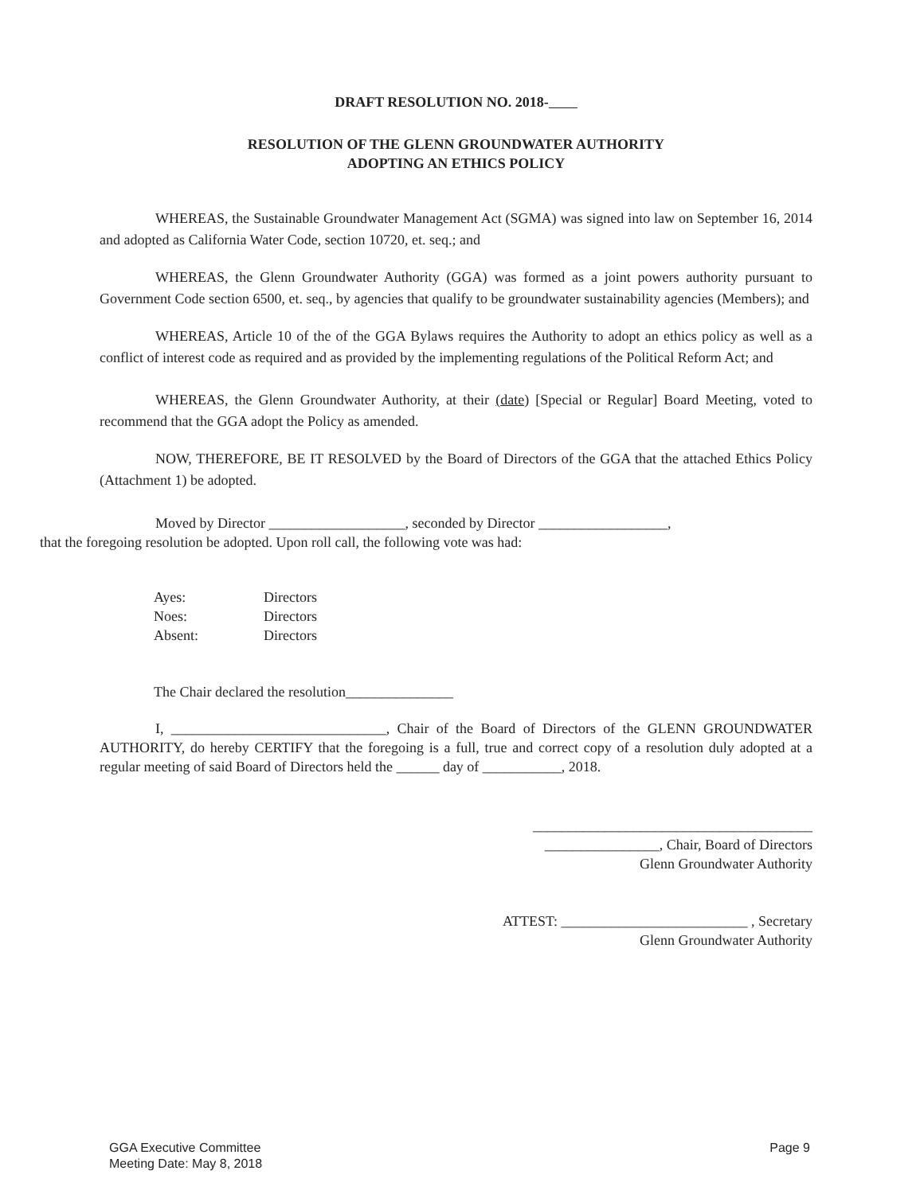DRAFT RESOLUTION NO. 2018-
RESOLUTION OF THE GLENN GROUNDWATER AUTHORITY
ADOPTING AN ETHICS POLICY
WHEREAS, the Sustainable Groundwater Management Act (SGMA) was signed into law on September 16, 2014 and adopted as California Water Code, section 10720, et. seq.; and
WHEREAS, the Glenn Groundwater Authority (GGA) was formed as a joint powers authority pursuant to Government Code section 6500, et. seq., by agencies that qualify to be groundwater sustainability agencies (Members); and
WHEREAS, Article 10 of the of the GGA Bylaws requires the Authority to adopt an ethics policy as well as a conflict of interest code as required and as provided by the implementing regulations of the Political Reform Act; and
WHEREAS, the Glenn Groundwater Authority, at their (date) [Special or Regular] Board Meeting, voted to recommend that the GGA adopt the Policy as amended.
NOW, THEREFORE, BE IT RESOLVED by the Board of Directors of the GGA that the attached Ethics Policy (Attachment 1) be adopted.
Moved by Director ___________________, seconded by Director __________________,
that the foregoing resolution be adopted. Upon roll call, the following vote was had:
Ayes: Directors
Noes: Directors
Absent: Directors
The Chair declared the resolution_______________
I, ______________________________, Chair of the Board of Directors of the GLENN GROUNDWATER AUTHORITY, do hereby CERTIFY that the foregoing is a full, true and correct copy of a resolution duly adopted at a regular meeting of said Board of Directors held the ______ day of ___________, 2018.
_______________________________________
________________, Chair, Board of Directors
Glenn Groundwater Authority
ATTEST: __________________________ , Secretary
Glenn Groundwater Authority
GGA Executive Committee
Meeting Date: May 8, 2018
Page 9